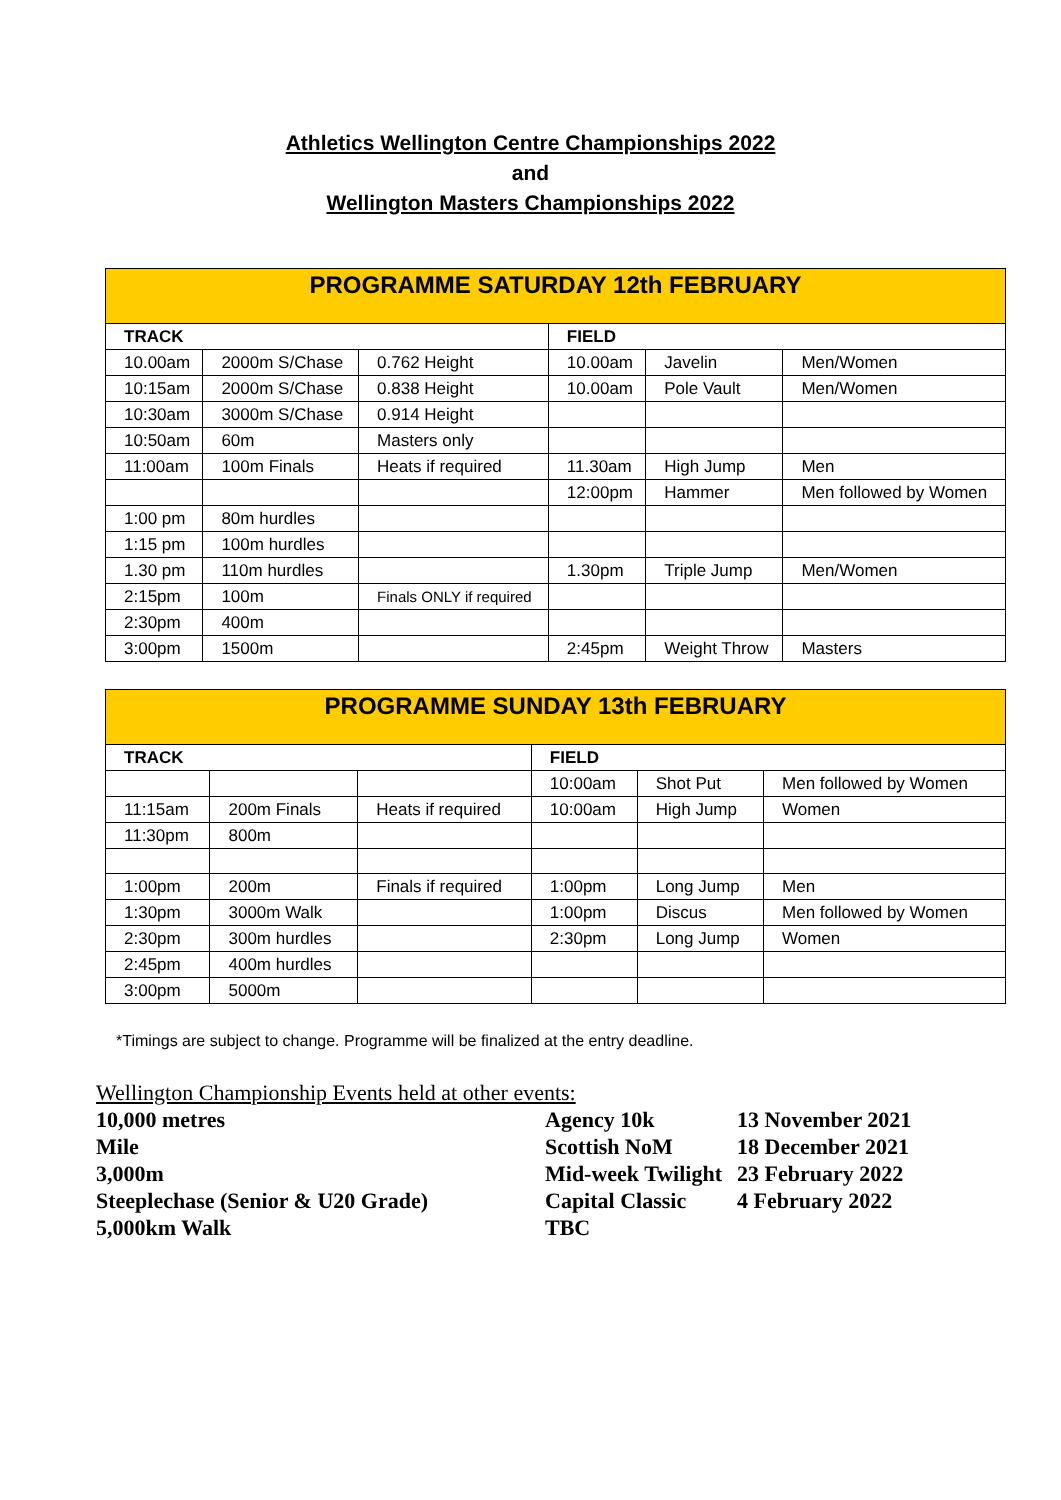Athletics Wellington Centre Championships 2022
and
Wellington Masters Championships 2022
| PROGRAMME SATURDAY 12th FEBRUARY | | | | | |
| --- | --- | --- | --- | --- | --- |
| TRACK | | | FIELD | | |
| 10.00am | 2000m S/Chase | 0.762 Height | 10.00am | Javelin | Men/Women |
| 10:15am | 2000m S/Chase | 0.838 Height | 10.00am | Pole Vault | Men/Women |
| 10:30am | 3000m S/Chase | 0.914 Height | | | |
| 10:50am | 60m | Masters only | | | |
| 11:00am | 100m Finals | Heats if required | 11.30am | High Jump | Men |
| | | | 12:00pm | Hammer | Men followed by Women |
| 1:00 pm | 80m hurdles | | | | |
| 1:15 pm | 100m hurdles | | | | |
| 1.30 pm | 110m hurdles | | 1.30pm | Triple Jump | Men/Women |
| 2:15pm | 100m | Finals ONLY if required | | | |
| 2:30pm | 400m | | | | |
| 3:00pm | 1500m | | 2:45pm | Weight Throw | Masters |
| PROGRAMME SUNDAY 13th FEBRUARY | | | | | |
| --- | --- | --- | --- | --- | --- |
| TRACK | | | FIELD | | |
| | | | 10:00am | Shot Put | Men followed by Women |
| 11:15am | 200m Finals | Heats if required | 10:00am | High Jump | Women |
| 11:30pm | 800m | | | | |
| 1:00pm | 200m | Finals if required | 1:00pm | Long Jump | Men |
| 1:30pm | 3000m Walk | | 1:00pm | Discus | Men followed by Women |
| 2:30pm | 300m hurdles | | 2:30pm | Long Jump | Women |
| 2:45pm | 400m hurdles | | | | |
| 3:00pm | 5000m | | | | |
*Timings are subject to change. Programme will be finalized at the entry deadline.
Wellington Championship Events held at other events:
| 10,000 metres | Agency 10k | 13 November 2021 |
| Mile | Scottish NoM | 18 December 2021 |
| 3,000m | Mid-week Twilight | 23 February 2022 |
| Steeplechase (Senior & U20 Grade) | Capital Classic | 4 February 2022 |
| 5,000km Walk | TBC | |